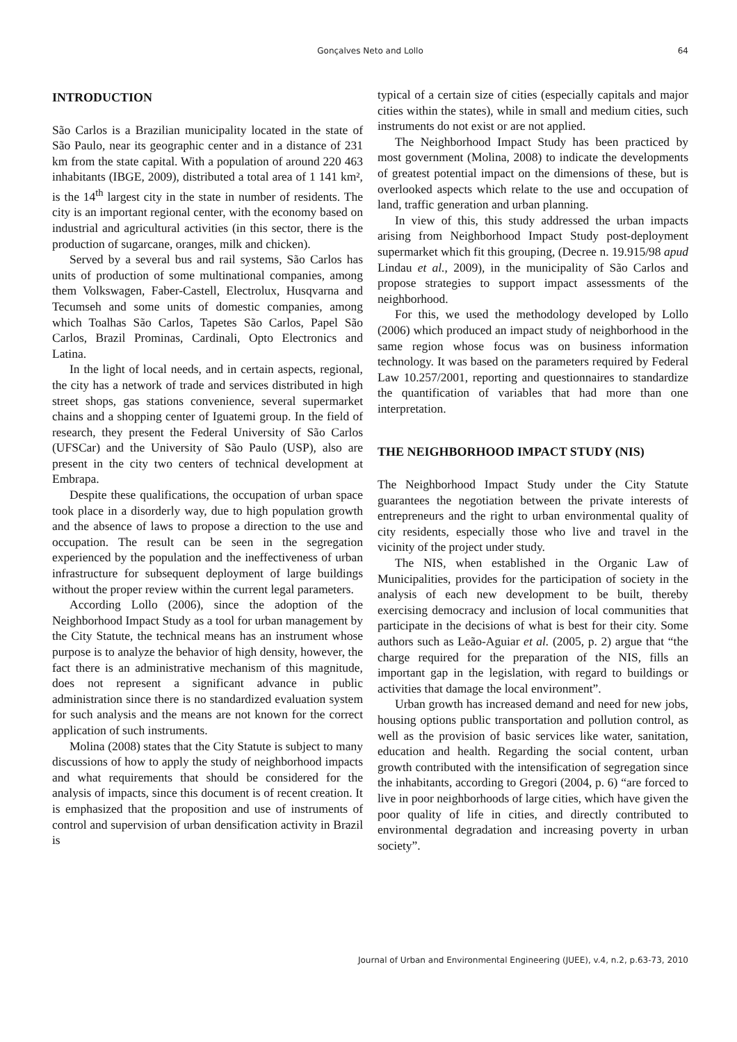Gonçalves Neto and Lollo
64
INTRODUCTION
São Carlos is a Brazilian municipality located in the state of São Paulo, near its geographic center and in a distance of 231 km from the state capital. With a population of around 220 463 inhabitants (IBGE, 2009), distributed a total area of 1 141 km², is the 14<sup>th</sup> largest city in the state in number of residents. The city is an important regional center, with the economy based on industrial and agricultural activities (in this sector, there is the production of sugarcane, oranges, milk and chicken).
Served by a several bus and rail systems, São Carlos has units of production of some multinational companies, among them Volkswagen, Faber-Castell, Electrolux, Husqvarna and Tecumseh and some units of domestic companies, among which Toalhas São Carlos, Tapetes São Carlos, Papel São Carlos, Brazil Prominas, Cardinali, Opto Electronics and Latina.
In the light of local needs, and in certain aspects, regional, the city has a network of trade and services distributed in high street shops, gas stations convenience, several supermarket chains and a shopping center of Iguatemi group. In the field of research, they present the Federal University of São Carlos (UFSCar) and the University of São Paulo (USP), also are present in the city two centers of technical development at Embrapa.
Despite these qualifications, the occupation of urban space took place in a disorderly way, due to high population growth and the absence of laws to propose a direction to the use and occupation. The result can be seen in the segregation experienced by the population and the ineffectiveness of urban infrastructure for subsequent deployment of large buildings without the proper review within the current legal parameters.
According Lollo (2006), since the adoption of the Neighborhood Impact Study as a tool for urban management by the City Statute, the technical means has an instrument whose purpose is to analyze the behavior of high density, however, the fact there is an administrative mechanism of this magnitude, does not represent a significant advance in public administration since there is no standardized evaluation system for such analysis and the means are not known for the correct application of such instruments.
Molina (2008) states that the City Statute is subject to many discussions of how to apply the study of neighborhood impacts and what requirements that should be considered for the analysis of impacts, since this document is of recent creation. It is emphasized that the proposition and use of instruments of control and supervision of urban densification activity in Brazil is
typical of a certain size of cities (especially capitals and major cities within the states), while in small and medium cities, such instruments do not exist or are not applied.
The Neighborhood Impact Study has been practiced by most government (Molina, 2008) to indicate the developments of greatest potential impact on the dimensions of these, but is overlooked aspects which relate to the use and occupation of land, traffic generation and urban planning.
In view of this, this study addressed the urban impacts arising from Neighborhood Impact Study post-deployment supermarket which fit this grouping, (Decree n. 19.915/98 apud Lindau et al., 2009), in the municipality of São Carlos and propose strategies to support impact assessments of the neighborhood.
For this, we used the methodology developed by Lollo (2006) which produced an impact study of neighborhood in the same region whose focus was on business information technology. It was based on the parameters required by Federal Law 10.257/2001, reporting and questionnaires to standardize the quantification of variables that had more than one interpretation.
THE NEIGHBORHOOD IMPACT STUDY (NIS)
The Neighborhood Impact Study under the City Statute guarantees the negotiation between the private interests of entrepreneurs and the right to urban environmental quality of city residents, especially those who live and travel in the vicinity of the project under study.
The NIS, when established in the Organic Law of Municipalities, provides for the participation of society in the analysis of each new development to be built, thereby exercising democracy and inclusion of local communities that participate in the decisions of what is best for their city. Some authors such as Leão-Aguiar et al. (2005, p. 2) argue that “the charge required for the preparation of the NIS, fills an important gap in the legislation, with regard to buildings or activities that damage the local environment”.
Urban growth has increased demand and need for new jobs, housing options public transportation and pollution control, as well as the provision of basic services like water, sanitation, education and health. Regarding the social content, urban growth contributed with the intensification of segregation since the inhabitants, according to Gregori (2004, p. 6) “are forced to live in poor neighborhoods of large cities, which have given the poor quality of life in cities, and directly contributed to environmental degradation and increasing poverty in urban society”.
Journal of Urban and Environmental Engineering (JUEE), v.4, n.2, p.63-73, 2010